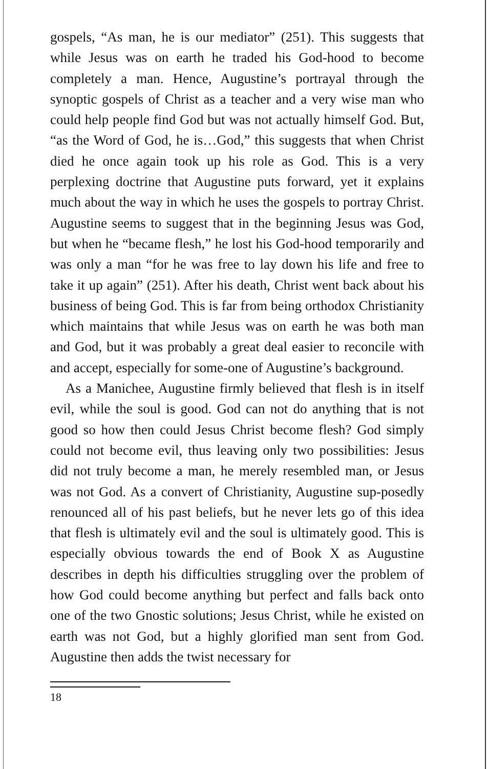gospels, “As man, he is our mediator” (251). This suggests that while Jesus was on earth he traded his God-hood to become completely a man. Hence, Augustine’s portrayal through the synoptic gospels of Christ as a teacher and a very wise man who could help people find God but was not actually himself God. But, “as the Word of God, he is…God,” this suggests that when Christ died he once again took up his role as God. This is a very perplexing doctrine that Augustine puts forward, yet it explains much about the way in which he uses the gospels to portray Christ. Augustine seems to suggest that in the beginning Jesus was God, but when he “became flesh,” he lost his God-hood temporarily and was only a man “for he was free to lay down his life and free to take it up again” (251). After his death, Christ went back about his business of being God. This is far from being orthodox Christianity which maintains that while Jesus was on earth he was both man and God, but it was probably a great deal easier to reconcile with and accept, especially for some-one of Augustine’s background.
As a Manichee, Augustine firmly believed that flesh is in itself evil, while the soul is good. God can not do anything that is not good so how then could Jesus Christ become flesh? God simply could not become evil, thus leaving only two possibilities: Jesus did not truly become a man, he merely resembled man, or Jesus was not God. As a convert of Christianity, Augustine sup-posedly renounced all of his past beliefs, but he never lets go of this idea that flesh is ultimately evil and the soul is ultimately good. This is especially obvious towards the end of Book X as Augustine describes in depth his difficulties struggling over the problem of how God could become anything but perfect and falls back onto one of the two Gnostic solutions; Jesus Christ, while he existed on earth was not God, but a highly glorified man sent from God. Augustine then adds the twist necessary for
18